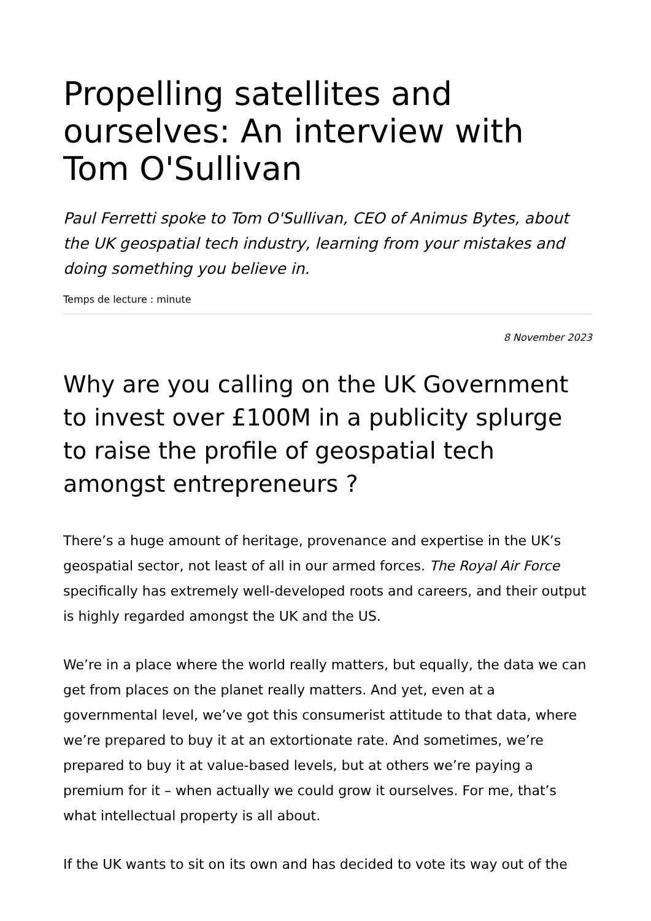Propelling satellites and ourselves: An interview with Tom O'Sullivan
Paul Ferretti spoke to Tom O'Sullivan, CEO of Animus Bytes, about the UK geospatial tech industry, learning from your mistakes and doing something you believe in.
Temps de lecture : minute
8 November 2023
Why are you calling on the UK Government to invest over £100M in a publicity splurge to raise the profile of geospatial tech amongst entrepreneurs ?
There’s a huge amount of heritage, provenance and expertise in the UK’s geospatial sector, not least of all in our armed forces. The Royal Air Force specifically has extremely well-developed roots and careers, and their output is highly regarded amongst the UK and the US.
We’re in a place where the world really matters, but equally, the data we can get from places on the planet really matters. And yet, even at a governmental level, we’ve got this consumerist attitude to that data, where we’re prepared to buy it at an extortionate rate. And sometimes, we’re prepared to buy it at value-based levels, but at others we’re paying a premium for it – when actually we could grow it ourselves. For me, that’s what intellectual property is all about.
If the UK wants to sit on its own and has decided to vote its way out of the